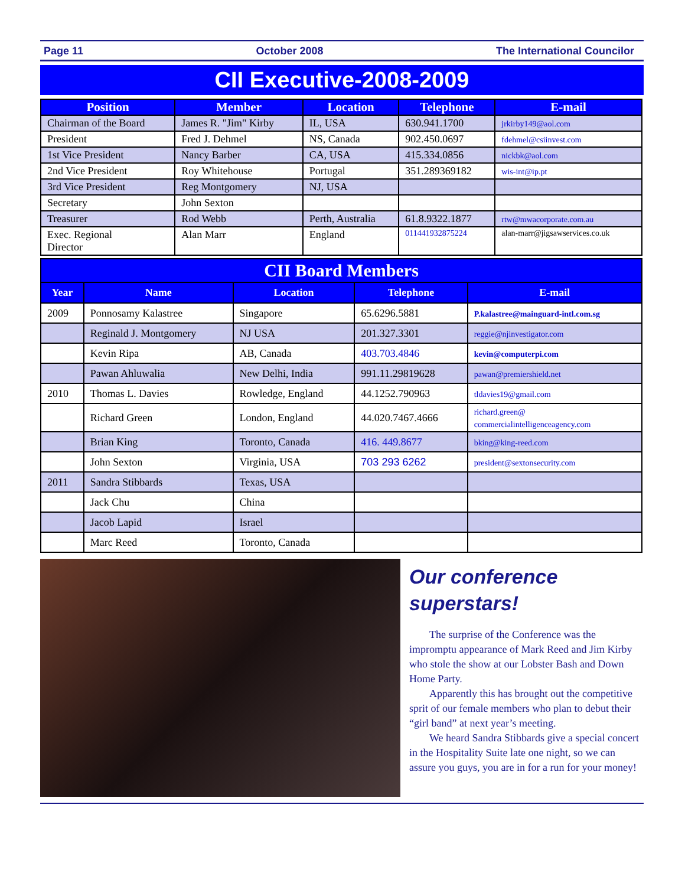Page 11 October 2008 The International Councilor
CII Executive-2008-2009
| Position | Member | Location | Telephone | E-mail |
| --- | --- | --- | --- | --- |
| Chairman of the Board | James R. "Jim" Kirby | IL, USA | 630.941.1700 | jrkirby149@aol.com |
| President | Fred J. Dehmel | NS, Canada | 902.450.0697 | fdehmel@csiinvest.com |
| 1st Vice President | Nancy Barber | CA, USA | 415.334.0856 | nickbk@aol.com |
| 2nd Vice President | Roy Whitehouse | Portugal | 351.289369182 | wis-int@ip.pt |
| 3rd Vice President | Reg Montgomery | NJ, USA | | |
| Secretary | John Sexton | | | |
| Treasurer | Rod Webb | Perth, Australia | 61.8.9322.1877 | rtw@mwacorporate.com.au |
| Exec. Regional Director | Alan Marr | England | 011441932875224 | alan-marr@jigsawservices.co.uk |
| CII Board Members | | | | |
| Year | Name | Location | Telephone | E-mail |
| 2009 | Ponnosamy Kalastree | Singapore | 65.6296.5881 | P.kalastree@mainguard-intl.com.sg |
| | Reginald J. Montgomery | NJ USA | 201.327.3301 | reggie@njinvestigator.com |
| | Kevin Ripa | AB, Canada | 403.703.4846 | kevin@computerpi.com |
| | Pawan Ahluwalia | New Delhi, India | 991.11.29819628 | pawan@premiershield.net |
| 2010 | Thomas L. Davies | Rowledge, England | 44.1252.790963 | tldavies19@gmail.com |
| | Richard Green | London, England | 44.020.7467.4666 | richard.green@ commercialintelligenceagency.com |
| | Brian King | Toronto, Canada | 416. 449.8677 | bking@king-reed.com |
| | John Sexton | Virginia, USA | 703 293 6262 | president@sextonsecurity.com |
| 2011 | Sandra Stibbards | Texas, USA | | |
| | Jack Chu | China | | |
| | Jacob Lapid | Israel | | |
| | Marc Reed | Toronto, Canada | | |
Our conference superstars!
The surprise of the Conference was the impromptu appearance of Mark Reed and Jim Kirby who stole the show at our Lobster Bash and Down Home Party.
Apparently this has brought out the competitive sprit of our female members who plan to debut their “girl band” at next year’s meeting.
We heard Sandra Stibbards give a special concert in the Hospitality Suite late one night, so we can assure you guys, you are in for a run for your money!